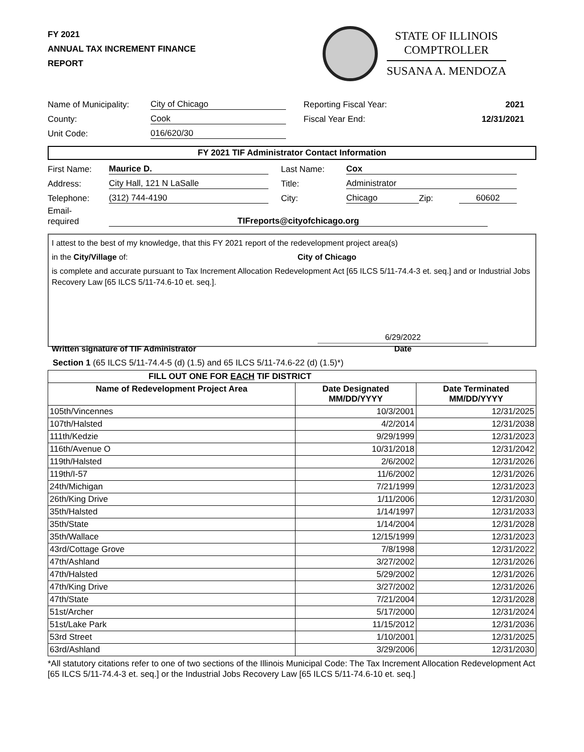FY 2021
ANNUAL TAX INCREMENT FINANCE
REPORT
STATE OF ILLINOIS
COMPTROLLER
SUSANA A. MENDOZA
Name of Municipality: City of Chicago
County: Cook
Unit Code: 016/620/30
Reporting Fiscal Year: 2021
Fiscal Year End: 12/31/2021
FY 2021 TIF Administrator Contact Information
First Name: Maurice D.
Address: City Hall, 121 N LaSalle
Telephone: (312) 744-4190
Last Name: Cox
Title: Administrator
City: Chicago Zip: 60602
Email-
required TIFreports@cityofchicago.org
I attest to the best of my knowledge, that this FY 2021 report of the redevelopment project area(s)
in the City/Village of: City of Chicago
is complete and accurate pursuant to Tax Increment Allocation Redevelopment Act [65 ILCS 5/11-74.4-3 et. seq.] and or Industrial Jobs Recovery Law [65 ILCS 5/11-74.6-10 et. seq.].
6/29/2022
Written signature of TIF Administrator Date
Section 1 (65 ILCS 5/11-74.4-5 (d) (1.5) and 65 ILCS 5/11-74.6-22 (d) (1.5)*)
| FILL OUT ONE FOR EACH TIF DISTRICT | | |
| --- | --- | --- |
| Name of Redevelopment Project Area | Date Designated MM/DD/YYYY | Date Terminated MM/DD/YYYY |
| 105th/Vincennes | 10/3/2001 | 12/31/2025 |
| 107th/Halsted | 4/2/2014 | 12/31/2038 |
| 111th/Kedzie | 9/29/1999 | 12/31/2023 |
| 116th/Avenue O | 10/31/2018 | 12/31/2042 |
| 119th/Halsted | 2/6/2002 | 12/31/2026 |
| 119th/I-57 | 11/6/2002 | 12/31/2026 |
| 24th/Michigan | 7/21/1999 | 12/31/2023 |
| 26th/King Drive | 1/11/2006 | 12/31/2030 |
| 35th/Halsted | 1/14/1997 | 12/31/2033 |
| 35th/State | 1/14/2004 | 12/31/2028 |
| 35th/Wallace | 12/15/1999 | 12/31/2023 |
| 43rd/Cottage Grove | 7/8/1998 | 12/31/2022 |
| 47th/Ashland | 3/27/2002 | 12/31/2026 |
| 47th/Halsted | 5/29/2002 | 12/31/2026 |
| 47th/King Drive | 3/27/2002 | 12/31/2026 |
| 47th/State | 7/21/2004 | 12/31/2028 |
| 51st/Archer | 5/17/2000 | 12/31/2024 |
| 51st/Lake Park | 11/15/2012 | 12/31/2036 |
| 53rd Street | 1/10/2001 | 12/31/2025 |
| 63rd/Ashland | 3/29/2006 | 12/31/2030 |
*All statutory citations refer to one of two sections of the Illinois Municipal Code: The Tax Increment Allocation Redevelopment Act [65 ILCS 5/11-74.4-3 et. seq.] or the Industrial Jobs Recovery Law [65 ILCS 5/11-74.6-10 et. seq.]